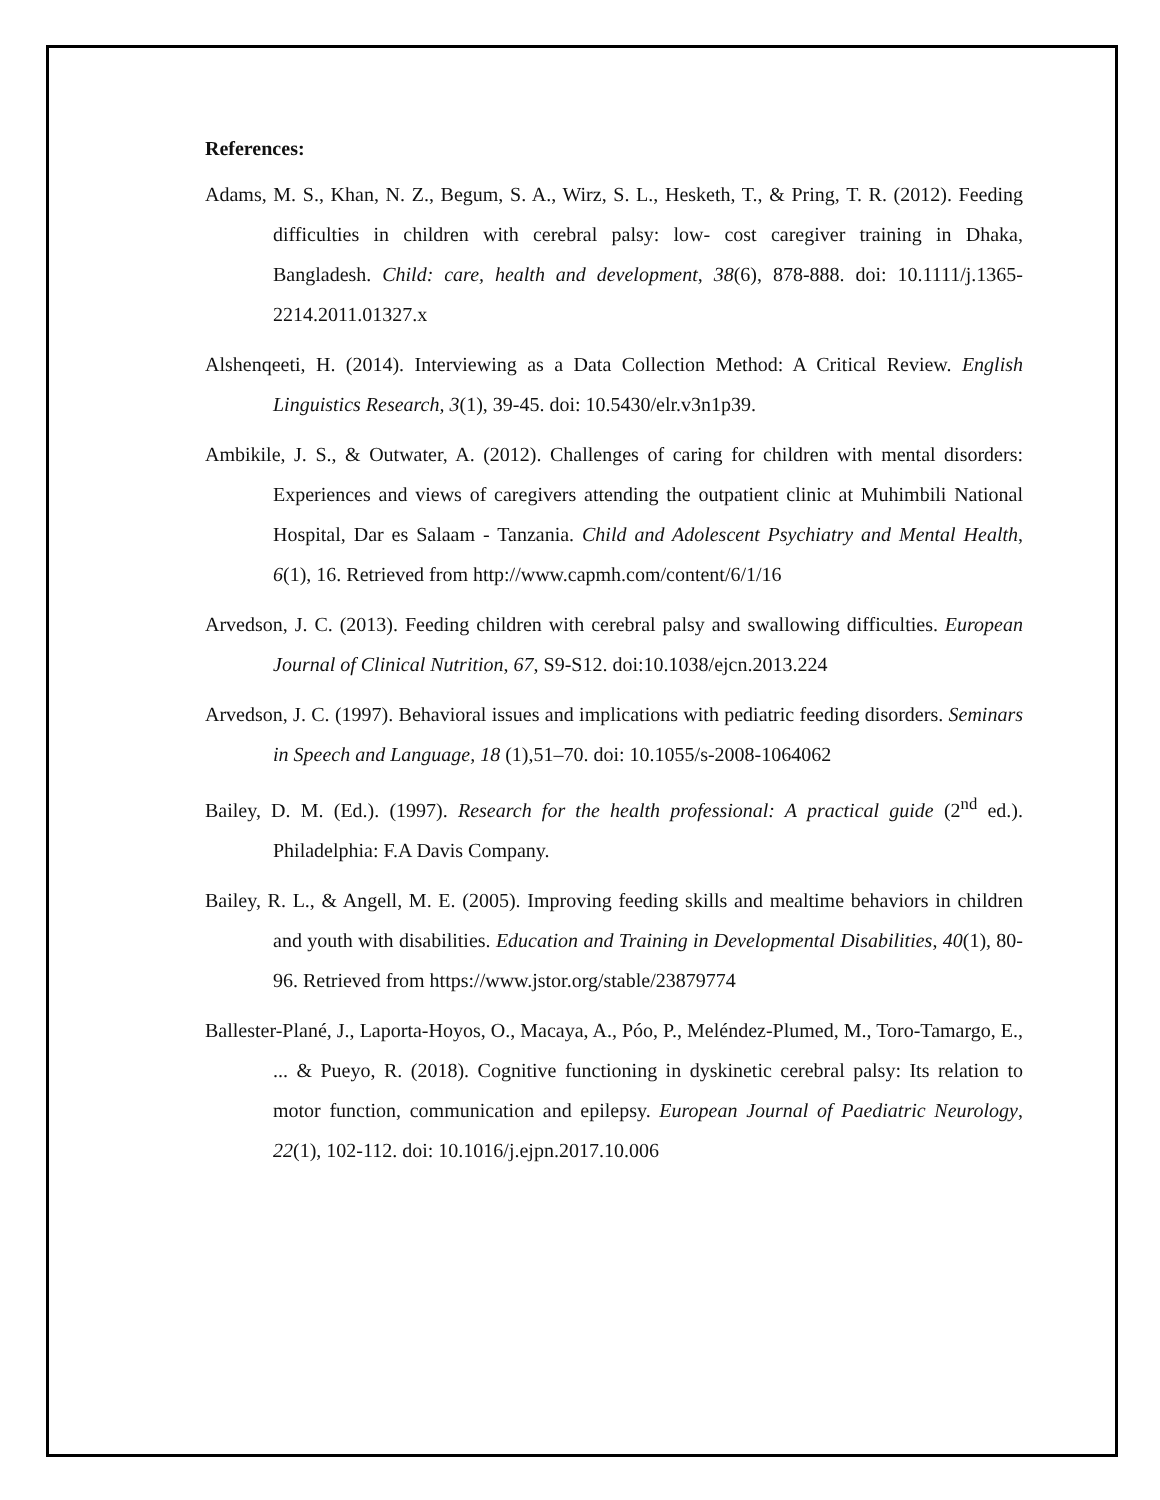References:
Adams, M. S., Khan, N. Z., Begum, S. A., Wirz, S. L., Hesketh, T., & Pring, T. R. (2012). Feeding difficulties in children with cerebral palsy: low- cost caregiver training in Dhaka, Bangladesh. Child: care, health and development, 38(6), 878-888. doi: 10.1111/j.1365-2214.2011.01327.x
Alshenqeeti, H. (2014). Interviewing as a Data Collection Method: A Critical Review. English Linguistics Research, 3(1), 39-45. doi: 10.5430/elr.v3n1p39.
Ambikile, J. S., & Outwater, A. (2012). Challenges of caring for children with mental disorders: Experiences and views of caregivers attending the outpatient clinic at Muhimbili National Hospital, Dar es Salaam - Tanzania. Child and Adolescent Psychiatry and Mental Health, 6(1), 16. Retrieved from http://www.capmh.com/content/6/1/16
Arvedson, J. C. (2013). Feeding children with cerebral palsy and swallowing difficulties. European Journal of Clinical Nutrition, 67, S9-S12. doi:10.1038/ejcn.2013.224
Arvedson, J. C. (1997). Behavioral issues and implications with pediatric feeding disorders. Seminars in Speech and Language, 18 (1),51–70. doi: 10.1055/s-2008-1064062
Bailey, D. M. (Ed.). (1997). Research for the health professional: A practical guide (2<sup>nd</sup> ed.). Philadelphia: F.A Davis Company.
Bailey, R. L., & Angell, M. E. (2005). Improving feeding skills and mealtime behaviors in children and youth with disabilities. Education and Training in Developmental Disabilities, 40(1), 80-96. Retrieved from https://www.jstor.org/stable/23879774
Ballester-Plané, J., Laporta-Hoyos, O., Macaya, A., Póo, P., Meléndez-Plumed, M., Toro-Tamargo, E., ... & Pueyo, R. (2018). Cognitive functioning in dyskinetic cerebral palsy: Its relation to motor function, communication and epilepsy. European Journal of Paediatric Neurology, 22(1), 102-112. doi: 10.1016/j.ejpn.2017.10.006